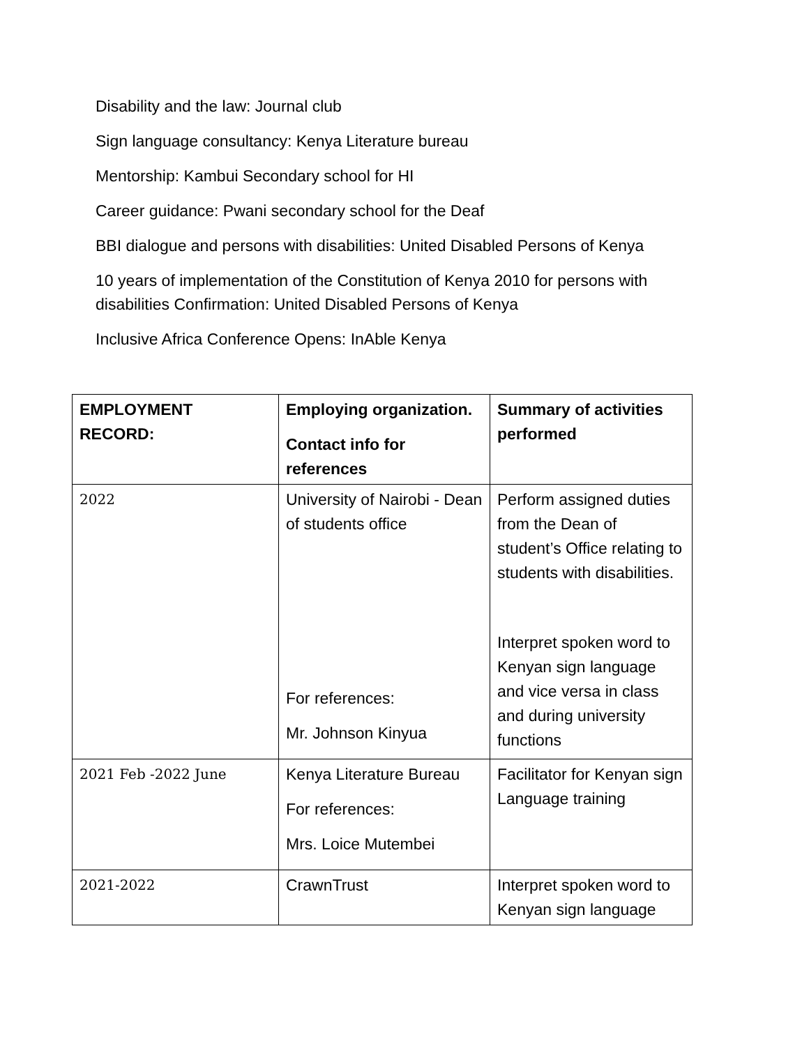Disability and the law: Journal club
Sign language consultancy: Kenya Literature bureau
Mentorship: Kambui Secondary school for HI
Career guidance: Pwani secondary school for the Deaf
BBI dialogue and persons with disabilities: United Disabled Persons of Kenya
10 years of implementation of the Constitution of Kenya 2010 for persons with disabilities Confirmation: United Disabled Persons of Kenya
Inclusive Africa Conference Opens: InAble Kenya
| EMPLOYMENT RECORD: | Employing organization. Contact info for references | Summary of activities performed |
| --- | --- | --- |
| 2022 | University of Nairobi - Dean of students office For references: Mr. Johnson Kinyua | Perform assigned duties from the Dean of student’s Office relating to students with disabilities. Interpret spoken word to Kenyan sign language and vice versa in class and during university functions |
| 2021 Feb -2022 June | Kenya Literature Bureau For references: Mrs. Loice Mutembei | Facilitator for Kenyan sign Language training |
| 2021-2022 | CrawnTrust | Interpret spoken word to Kenyan sign language |